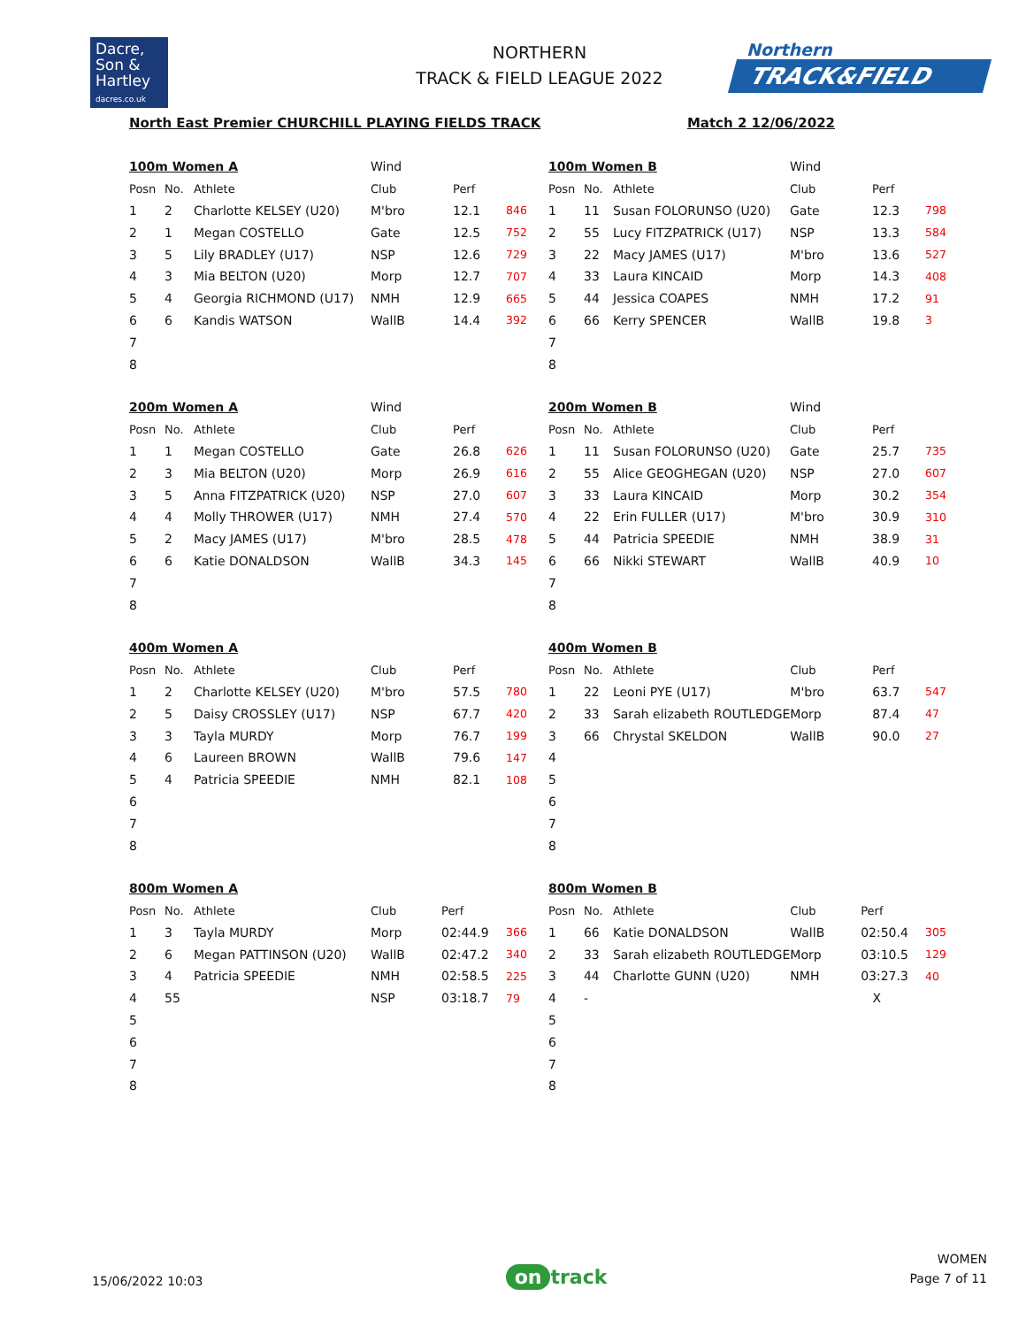Dacre,
Son &
Hartley
dacres.co.uk
NORTHERN
TRACK & FIELD LEAGUE 2022
Northern
TRACK&FIELD
North East Premier CHURCHILL PLAYING FIELDS TRACK Match 2 12/06/2022
| 100m Women A | | | Wind | | |
| Posn | No. | Athlete | Club | Perf | |
| 1 | 2 | Charlotte KELSEY (U20) | M'bro | 12.1 | 846 |
| 2 | 1 | Megan COSTELLO | Gate | 12.5 | 752 |
| 3 | 5 | Lily BRADLEY (U17) | NSP | 12.6 | 729 |
| 4 | 3 | Mia BELTON (U20) | Morp | 12.7 | 707 |
| 5 | 4 | Georgia RICHMOND (U17) | NMH | 12.9 | 665 |
| 6 | 6 | Kandis WATSON | WallB | 14.4 | 392 |
| 7 | | | | | |
| 8 | | | | | |
| 100m Women B | | | Wind | | |
| Posn | No. | Athlete | Club | Perf | |
| 1 | 11 | Susan FOLORUNSO (U20) | Gate | 12.3 | 798 |
| 2 | 55 | Lucy FITZPATRICK (U17) | NSP | 13.3 | 584 |
| 3 | 22 | Macy JAMES (U17) | M'bro | 13.6 | 527 |
| 4 | 33 | Laura KINCAID | Morp | 14.3 | 408 |
| 5 | 44 | Jessica COAPES | NMH | 17.2 | 91 |
| 6 | 66 | Kerry SPENCER | WallB | 19.8 | 3 |
| 7 | | | | | |
| 8 | | | | | |
| 200m Women A | | | Wind | | |
| Posn | No. | Athlete | Club | Perf | |
| 1 | 1 | Megan COSTELLO | Gate | 26.8 | 626 |
| 2 | 3 | Mia BELTON (U20) | Morp | 26.9 | 616 |
| 3 | 5 | Anna FITZPATRICK (U20) | NSP | 27.0 | 607 |
| 4 | 4 | Molly THROWER (U17) | NMH | 27.4 | 570 |
| 5 | 2 | Macy JAMES (U17) | M'bro | 28.5 | 478 |
| 6 | 6 | Katie DONALDSON | WallB | 34.3 | 145 |
| 7 | | | | | |
| 8 | | | | | |
| 200m Women B | | | Wind | | |
| Posn | No. | Athlete | Club | Perf | |
| 1 | 11 | Susan FOLORUNSO (U20) | Gate | 25.7 | 735 |
| 2 | 55 | Alice GEOGHEGAN (U20) | NSP | 27.0 | 607 |
| 3 | 33 | Laura KINCAID | Morp | 30.2 | 354 |
| 4 | 22 | Erin FULLER (U17) | M'bro | 30.9 | 310 |
| 5 | 44 | Patricia SPEEDIE | NMH | 38.9 | 31 |
| 6 | 66 | Nikki STEWART | WallB | 40.9 | 10 |
| 7 | | | | | |
| 8 | | | | | |
| 400m Women A | | | | | |
| Posn | No. | Athlete | Club | Perf | |
| 1 | 2 | Charlotte KELSEY (U20) | M'bro | 57.5 | 780 |
| 2 | 5 | Daisy CROSSLEY (U17) | NSP | 67.7 | 420 |
| 3 | 3 | Tayla MURDY | Morp | 76.7 | 199 |
| 4 | 6 | Laureen BROWN | WallB | 79.6 | 147 |
| 5 | 4 | Patricia SPEEDIE | NMH | 82.1 | 108 |
| 6 | | | | | |
| 7 | | | | | |
| 8 | | | | | |
| 400m Women B | | | | | |
| Posn | No. | Athlete | Club | Perf | |
| 1 | 22 | Leoni PYE (U17) | M'bro | 63.7 | 547 |
| 2 | 33 | Sarah elizabeth ROUTLEDGE | Morp | 87.4 | 47 |
| 3 | 66 | Chrystal SKELDON | WallB | 90.0 | 27 |
| 4 | | | | | |
| 5 | | | | | |
| 6 | | | | | |
| 7 | | | | | |
| 8 | | | | | |
| 800m Women A | | | | | |
| Posn | No. | Athlete | Club | Perf | |
| 1 | 3 | Tayla MURDY | Morp | 02:44.9 | 366 |
| 2 | 6 | Megan PATTINSON (U20) | WallB | 02:47.2 | 340 |
| 3 | 4 | Patricia SPEEDIE | NMH | 02:58.5 | 225 |
| 4 | 55 | | NSP | 03:18.7 | 79 |
| 5 | | | | | |
| 6 | | | | | |
| 7 | | | | | |
| 8 | | | | | |
| 800m Women B | | | | | |
| Posn | No. | Athlete | Club | Perf | |
| 1 | 66 | Katie DONALDSON | WallB | 02:50.4 | 305 |
| 2 | 33 | Sarah elizabeth ROUTLEDGE | Morp | 03:10.5 | 129 |
| 3 | 44 | Charlotte GUNN (U20) | NMH | 03:27.3 | 40 |
| 4 | - | | | X | |
| 5 | | | | | |
| 6 | | | | | |
| 7 | | | | | |
| 8 | | | | | |
15/06/2022 10:03
on track
WOMEN
Page 7 of 11